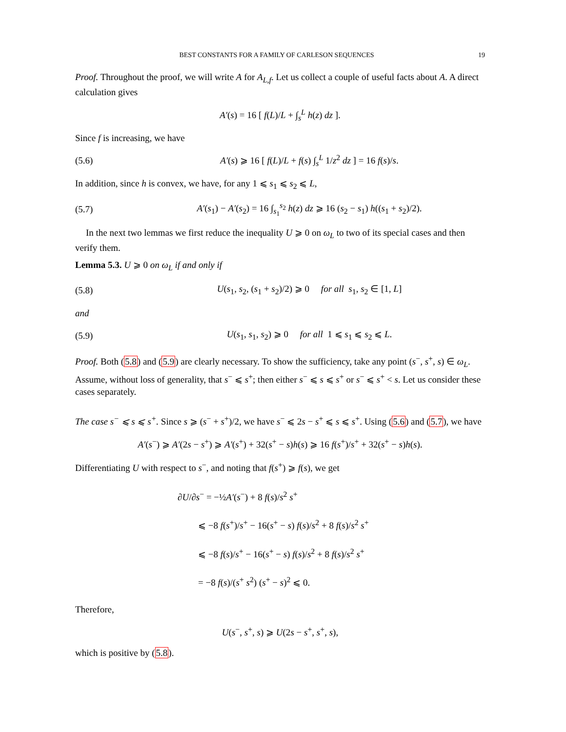BEST CONSTANTS FOR A FAMILY OF CARLESON SEQUENCES 19
Proof. Throughout the proof, we will write A for A<sub>L,f</sub>. Let us collect a couple of useful facts about A. A direct calculation gives
A′(s) = 16 [ f(L)/L + ∫<sub>s</sub><sup>L</sup> h(z) dz ].
Since f is increasing, we have
(5.6) A′(s) ⩾ 16 [ f(L)/L + f(s) ∫<sub>s</sub><sup>L</sup> 1/z<sup>2</sup> dz ] = 16 f(s)/s.
In addition, since h is convex, we have, for any 1 ⩽ s<sub>1</sub> ⩽ s<sub>2</sub> ⩽ L,
(5.7) A′(s<sub>1</sub>) − A′(s<sub>2</sub>) = 16 ∫<sub>s<sub>1</sub></sub><sup>s<sub>2</sub></sup> h(z) dz ⩾ 16 (s<sub>2</sub> − s<sub>1</sub>) h((s<sub>1</sub> + s<sub>2</sub>)/2).
In the next two lemmas we first reduce the inequality U ⩾ 0 on ω<sub>L</sub> to two of its special cases and then verify them.
Lemma 5.3. U ⩾ 0 on ω<sub>L</sub> if and only if
(5.8) U(s<sub>1</sub>, s<sub>2</sub>, (s<sub>1</sub> + s<sub>2</sub>)/2) ⩾ 0 for all s<sub>1</sub>, s<sub>2</sub> ∈ [1, L]
and
(5.9) U(s<sub>1</sub>, s<sub>1</sub>, s<sub>2</sub>) ⩾ 0 for all 1 ⩽ s<sub>1</sub> ⩽ s<sub>2</sub> ⩽ L.
Proof. Both (5.8) and (5.9) are clearly necessary. To show the sufficiency, take any point (s<sup>−</sup>, s<sup>+</sup>, s) ∈ ω<sub>L</sub>. Assume, without loss of generality, that s<sup>−</sup> ⩽ s<sup>+</sup>; then either s<sup>−</sup> ⩽ s ⩽ s<sup>+</sup> or s<sup>−</sup> ⩽ s<sup>+</sup> < s. Let us consider these cases separately.
The case s<sup>−</sup> ⩽ s ⩽ s<sup>+</sup>. Since s ⩾ (s<sup>−</sup> + s<sup>+</sup>)/2, we have s<sup>−</sup> ⩽ 2s − s<sup>+</sup> ⩽ s ⩽ s<sup>+</sup>. Using (5.6) and (5.7), we have
A′(s<sup>−</sup>) ⩾ A′(2s − s<sup>+</sup>) ⩾ A′(s<sup>+</sup>) + 32(s<sup>+</sup> − s)h(s) ⩾ 16 f(s<sup>+</sup>)/s<sup>+</sup> + 32(s<sup>+</sup> − s)h(s).
Differentiating U with respect to s<sup>−</sup>, and noting that f(s<sup>+</sup>) ⩾ f(s), we get
∂U/∂s<sup>−</sup> = −½A′(s<sup>−</sup>) + 8 f(s)/s<sup>2</sup> s<sup>+</sup>
⩽ −8 f(s<sup>+</sup>)/s<sup>+</sup> − 16(s<sup>+</sup> − s) f(s)/s<sup>2</sup> + 8 f(s)/s<sup>2</sup> s<sup>+</sup>
⩽ −8 f(s)/s<sup>+</sup> − 16(s<sup>+</sup> − s) f(s)/s<sup>2</sup> + 8 f(s)/s<sup>2</sup> s<sup>+</sup>
= −8 f(s)/(s<sup>+</sup> s<sup>2</sup>) (s<sup>+</sup> − s)<sup>2</sup> ⩽ 0.
Therefore,
U(s<sup>−</sup>, s<sup>+</sup>, s) ⩾ U(2s − s<sup>+</sup>, s<sup>+</sup>, s),
which is positive by (5.8).